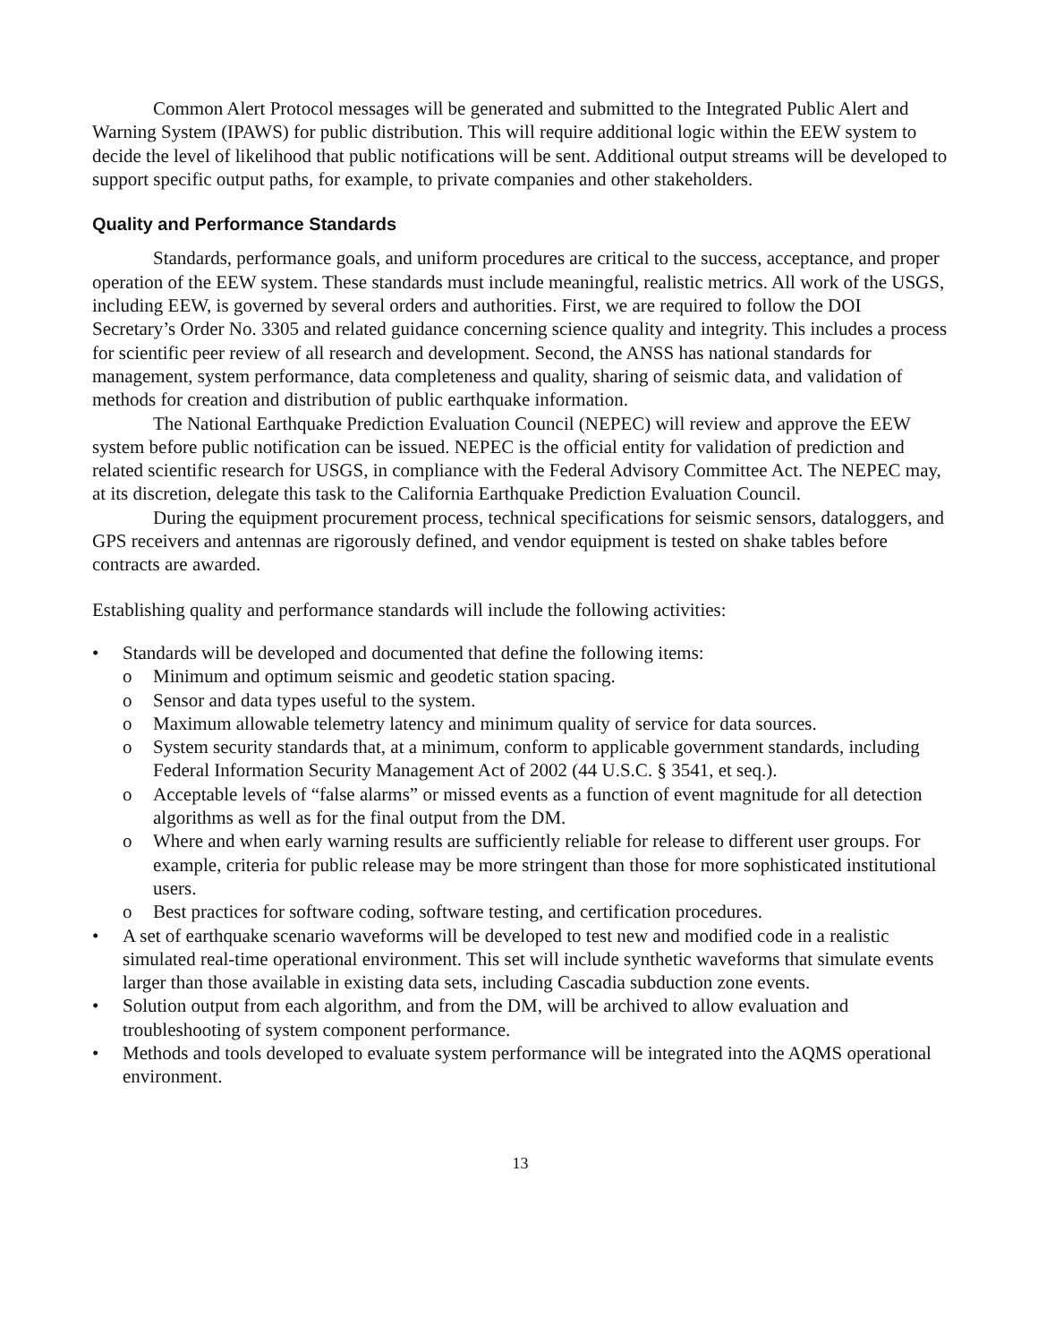Common Alert Protocol messages will be generated and submitted to the Integrated Public Alert and Warning System (IPAWS) for public distribution. This will require additional logic within the EEW system to decide the level of likelihood that public notifications will be sent. Additional output streams will be developed to support specific output paths, for example, to private companies and other stakeholders.
Quality and Performance Standards
Standards, performance goals, and uniform procedures are critical to the success, acceptance, and proper operation of the EEW system. These standards must include meaningful, realistic metrics. All work of the USGS, including EEW, is governed by several orders and authorities. First, we are required to follow the DOI Secretary’s Order No. 3305 and related guidance concerning science quality and integrity. This includes a process for scientific peer review of all research and development. Second, the ANSS has national standards for management, system performance, data completeness and quality, sharing of seismic data, and validation of methods for creation and distribution of public earthquake information.
The National Earthquake Prediction Evaluation Council (NEPEC) will review and approve the EEW system before public notification can be issued. NEPEC is the official entity for validation of prediction and related scientific research for USGS, in compliance with the Federal Advisory Committee Act. The NEPEC may, at its discretion, delegate this task to the California Earthquake Prediction Evaluation Council.
During the equipment procurement process, technical specifications for seismic sensors, dataloggers, and GPS receivers and antennas are rigorously defined, and vendor equipment is tested on shake tables before contracts are awarded.
Establishing quality and performance standards will include the following activities:
• Standards will be developed and documented that define the following items:
o Minimum and optimum seismic and geodetic station spacing.
o Sensor and data types useful to the system.
o Maximum allowable telemetry latency and minimum quality of service for data sources.
o System security standards that, at a minimum, conform to applicable government standards, including Federal Information Security Management Act of 2002 (44 U.S.C. § 3541, et seq.).
o Acceptable levels of “false alarms” or missed events as a function of event magnitude for all detection algorithms as well as for the final output from the DM.
o Where and when early warning results are sufficiently reliable for release to different user groups. For example, criteria for public release may be more stringent than those for more sophisticated institutional users.
o Best practices for software coding, software testing, and certification procedures.
• A set of earthquake scenario waveforms will be developed to test new and modified code in a realistic simulated real-time operational environment. This set will include synthetic waveforms that simulate events larger than those available in existing data sets, including Cascadia subduction zone events.
• Solution output from each algorithm, and from the DM, will be archived to allow evaluation and troubleshooting of system component performance.
• Methods and tools developed to evaluate system performance will be integrated into the AQMS operational environment.
13